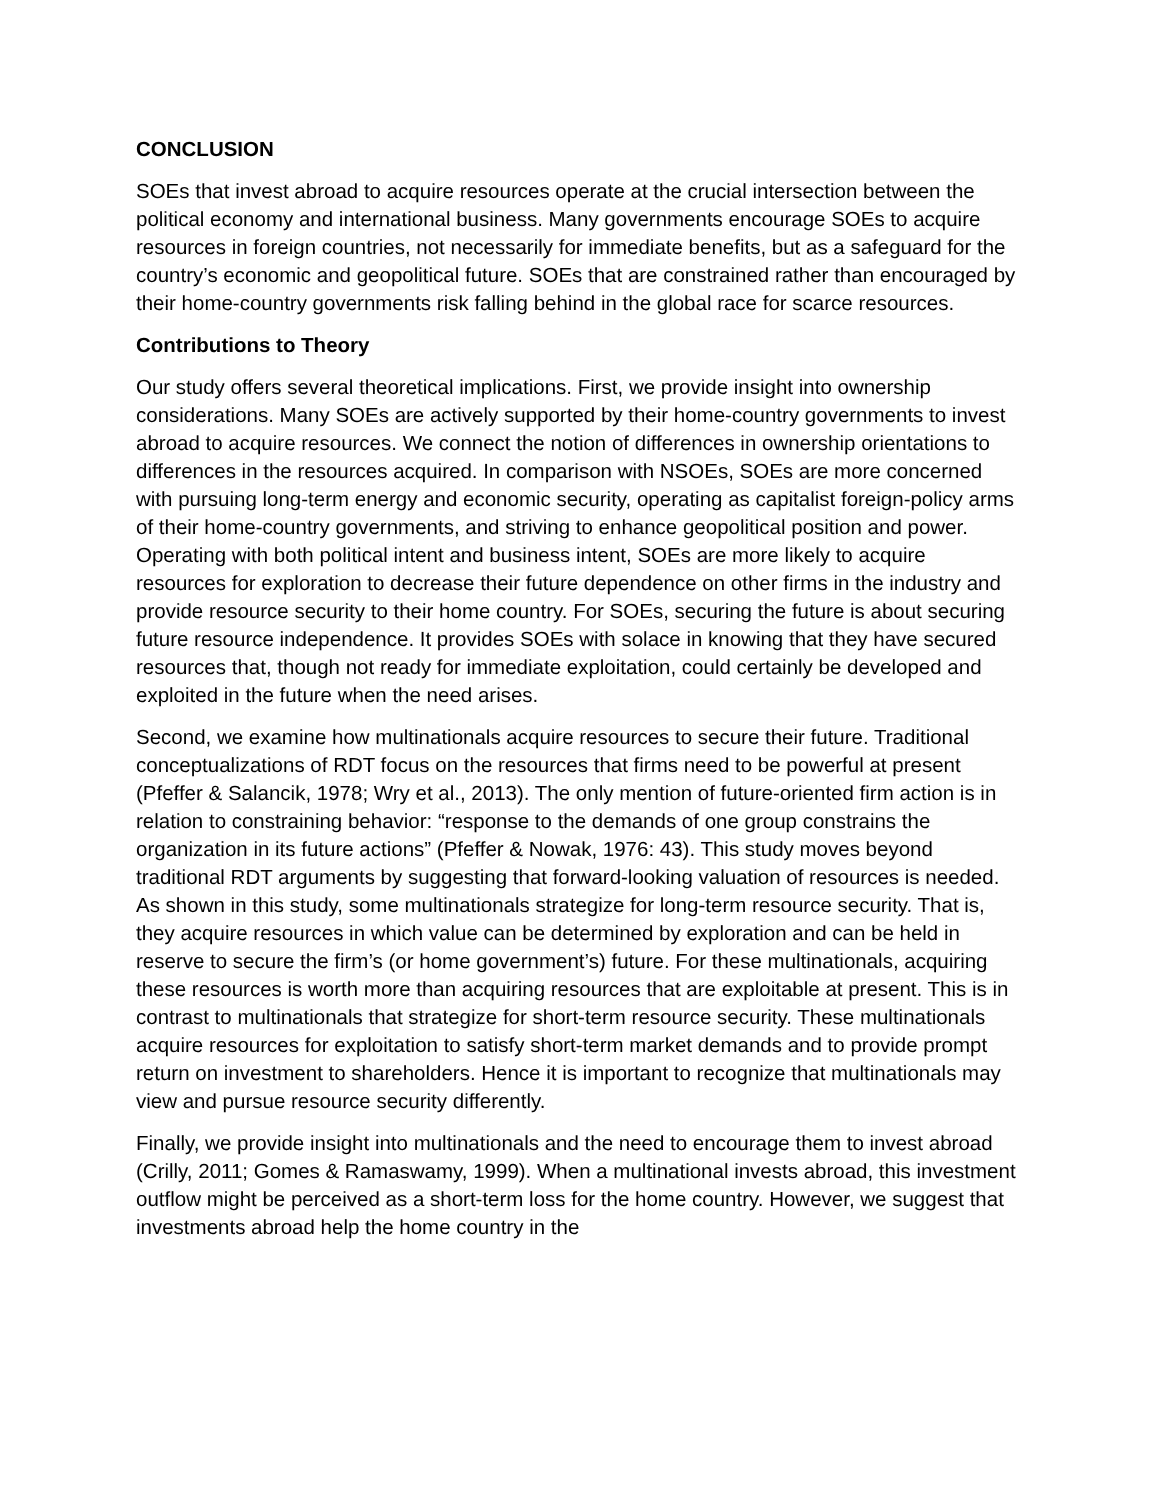CONCLUSION
SOEs that invest abroad to acquire resources operate at the crucial intersection between the political economy and international business. Many governments encourage SOEs to acquire resources in foreign countries, not necessarily for immediate benefits, but as a safeguard for the country’s economic and geopolitical future. SOEs that are constrained rather than encouraged by their home-country governments risk falling behind in the global race for scarce resources.
Contributions to Theory
Our study offers several theoretical implications. First, we provide insight into ownership considerations. Many SOEs are actively supported by their home-country governments to invest abroad to acquire resources. We connect the notion of differences in ownership orientations to differences in the resources acquired. In comparison with NSOEs, SOEs are more concerned with pursuing long-term energy and economic security, operating as capitalist foreign-policy arms of their home-country governments, and striving to enhance geopolitical position and power. Operating with both political intent and business intent, SOEs are more likely to acquire resources for exploration to decrease their future dependence on other firms in the industry and provide resource security to their home country. For SOEs, securing the future is about securing future resource independence. It provides SOEs with solace in knowing that they have secured resources that, though not ready for immediate exploitation, could certainly be developed and exploited in the future when the need arises.
Second, we examine how multinationals acquire resources to secure their future. Traditional conceptualizations of RDT focus on the resources that firms need to be powerful at present (Pfeffer & Salancik, 1978; Wry et al., 2013). The only mention of future-oriented firm action is in relation to constraining behavior: “response to the demands of one group constrains the organization in its future actions” (Pfeffer & Nowak, 1976: 43). This study moves beyond traditional RDT arguments by suggesting that forward-looking valuation of resources is needed. As shown in this study, some multinationals strategize for long-term resource security. That is, they acquire resources in which value can be determined by exploration and can be held in reserve to secure the firm’s (or home government’s) future. For these multinationals, acquiring these resources is worth more than acquiring resources that are exploitable at present. This is in contrast to multinationals that strategize for short-term resource security. These multinationals acquire resources for exploitation to satisfy short-term market demands and to provide prompt return on investment to shareholders. Hence it is important to recognize that multinationals may view and pursue resource security differently.
Finally, we provide insight into multinationals and the need to encourage them to invest abroad (Crilly, 2011; Gomes & Ramaswamy, 1999). When a multinational invests abroad, this investment outflow might be perceived as a short-term loss for the home country. However, we suggest that investments abroad help the home country in the